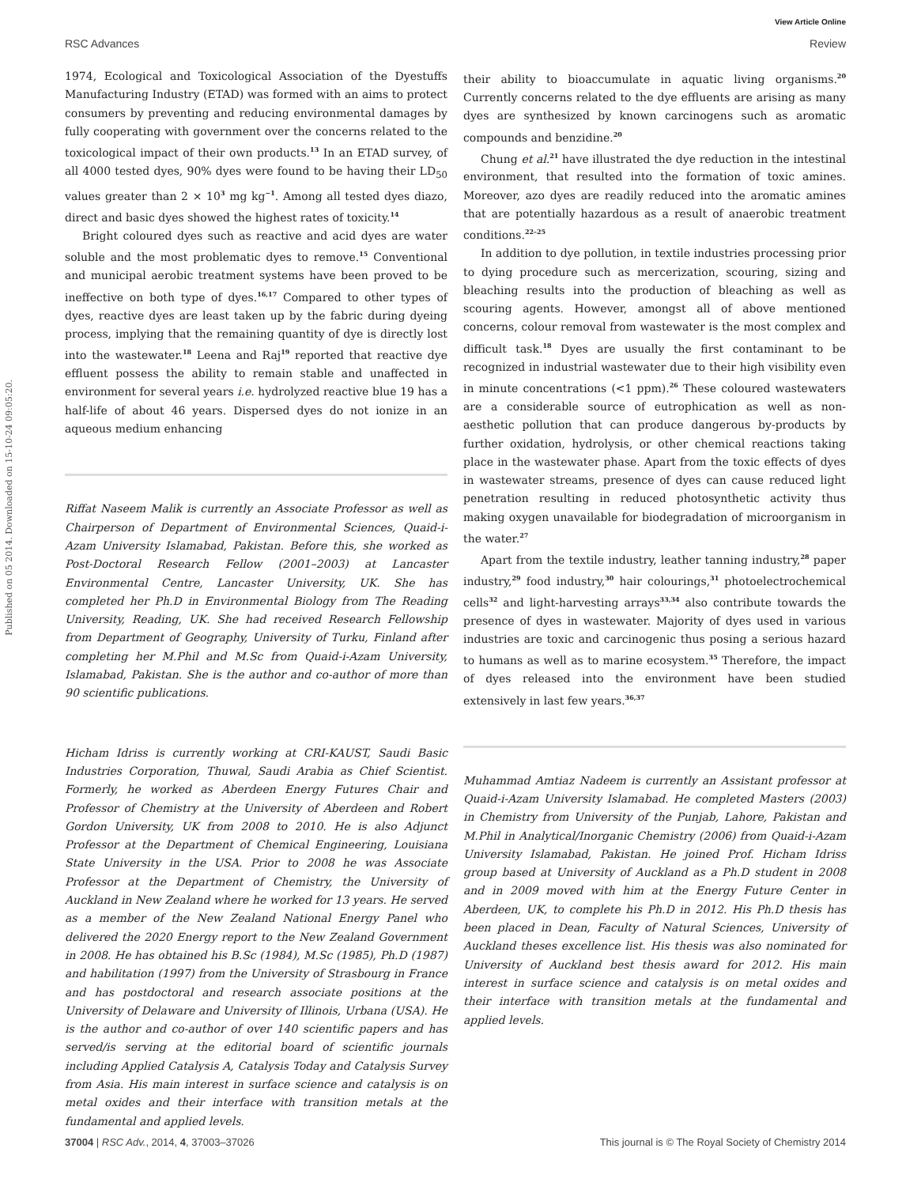Published on 05 2014. Downloaded on 15-10-24 09:05:20.
View Article Online
RSC Advances Review
1974, Ecological and Toxicological Association of the Dyestuffs Manufacturing Industry (ETAD) was formed with an aims to protect consumers by preventing and reducing environmental damages by fully cooperating with government over the concerns related to the toxicological impact of their own products.<sup>13</sup> In an ETAD survey, of all 4000 tested dyes, 90% dyes were found to be having their LD<sub>50</sub> values greater than 2 × 10<sup>3</sup> mg kg<sup>−1</sup>. Among all tested dyes diazo, direct and basic dyes showed the highest rates of toxicity.<sup>14</sup>
Bright coloured dyes such as reactive and acid dyes are water soluble and the most problematic dyes to remove.<sup>15</sup> Conventional and municipal aerobic treatment systems have been proved to be ineffective on both type of dyes.<sup>16,17</sup> Compared to other types of dyes, reactive dyes are least taken up by the fabric during dyeing process, implying that the remaining quantity of dye is directly lost into the wastewater.<sup>18</sup> Leena and Raj<sup>19</sup> reported that reactive dye effluent possess the ability to remain stable and unaffected in environment for several years i.e. hydrolyzed reactive blue 19 has a half-life of about 46 years. Dispersed dyes do not ionize in an aqueous medium enhancing
Riffat Naseem Malik is currently an Associate Professor as well as Chairperson of Department of Environmental Sciences, Quaid-i-Azam University Islamabad, Pakistan. Before this, she worked as Post-Doctoral Research Fellow (2001–2003) at Lancaster Environmental Centre, Lancaster University, UK. She has completed her Ph.D in Environmental Biology from The Reading University, Reading, UK. She had received Research Fellowship from Department of Geography, University of Turku, Finland after completing her M.Phil and M.Sc from Quaid-i-Azam University, Islamabad, Pakistan. She is the author and co-author of more than 90 scientific publications.
Hicham Idriss is currently working at CRI-KAUST, Saudi Basic Industries Corporation, Thuwal, Saudi Arabia as Chief Scientist. Formerly, he worked as Aberdeen Energy Futures Chair and Professor of Chemistry at the University of Aberdeen and Robert Gordon University, UK from 2008 to 2010. He is also Adjunct Professor at the Department of Chemical Engineering, Louisiana State University in the USA. Prior to 2008 he was Associate Professor at the Department of Chemistry, the University of Auckland in New Zealand where he worked for 13 years. He served as a member of the New Zealand National Energy Panel who delivered the 2020 Energy report to the New Zealand Government in 2008. He has obtained his B.Sc (1984), M.Sc (1985), Ph.D (1987) and habilitation (1997) from the University of Strasbourg in France and has postdoctoral and research associate positions at the University of Delaware and University of Illinois, Urbana (USA). He is the author and co-author of over 140 scientific papers and has served/is serving at the editorial board of scientific journals including Applied Catalysis A, Catalysis Today and Catalysis Survey from Asia. His main interest in surface science and catalysis is on metal oxides and their interface with transition metals at the fundamental and applied levels.
their ability to bioaccumulate in aquatic living organisms.<sup>20</sup> Currently concerns related to the dye effluents are arising as many dyes are synthesized by known carcinogens such as aromatic compounds and benzidine.<sup>20</sup>
Chung et al.<sup>21</sup> have illustrated the dye reduction in the intestinal environment, that resulted into the formation of toxic amines. Moreover, azo dyes are readily reduced into the aromatic amines that are potentially hazardous as a result of anaerobic treatment conditions.<sup>22–25</sup>
In addition to dye pollution, in textile industries processing prior to dying procedure such as mercerization, scouring, sizing and bleaching results into the production of bleaching as well as scouring agents. However, amongst all of above mentioned concerns, colour removal from wastewater is the most complex and difficult task.<sup>18</sup> Dyes are usually the first contaminant to be recognized in industrial wastewater due to their high visibility even in minute concentrations (<1 ppm).<sup>26</sup> These coloured wastewaters are a considerable source of eutrophication as well as non-aesthetic pollution that can produce dangerous by-products by further oxidation, hydrolysis, or other chemical reactions taking place in the wastewater phase. Apart from the toxic effects of dyes in wastewater streams, presence of dyes can cause reduced light penetration resulting in reduced photosynthetic activity thus making oxygen unavailable for biodegradation of microorganism in the water.<sup>27</sup>
Apart from the textile industry, leather tanning industry,<sup>28</sup> paper industry,<sup>29</sup> food industry,<sup>30</sup> hair colourings,<sup>31</sup> photoelectrochemical cells<sup>32</sup> and light-harvesting arrays<sup>33,34</sup> also contribute towards the presence of dyes in wastewater. Majority of dyes used in various industries are toxic and carcinogenic thus posing a serious hazard to humans as well as to marine ecosystem.<sup>35</sup> Therefore, the impact of dyes released into the environment have been studied extensively in last few years.<sup>36,37</sup>
Muhammad Amtiaz Nadeem is currently an Assistant professor at Quaid-i-Azam University Islamabad. He completed Masters (2003) in Chemistry from University of the Punjab, Lahore, Pakistan and M.Phil in Analytical/Inorganic Chemistry (2006) from Quaid-i-Azam University Islamabad, Pakistan. He joined Prof. Hicham Idriss group based at University of Auckland as a Ph.D student in 2008 and in 2009 moved with him at the Energy Future Center in Aberdeen, UK, to complete his Ph.D in 2012. His Ph.D thesis has been placed in Dean, Faculty of Natural Sciences, University of Auckland theses excellence list. His thesis was also nominated for University of Auckland best thesis award for 2012. His main interest in surface science and catalysis is on metal oxides and their interface with transition metals at the fundamental and applied levels.
37004 | RSC Adv., 2014, 4, 37003–37026 This journal is © The Royal Society of Chemistry 2014